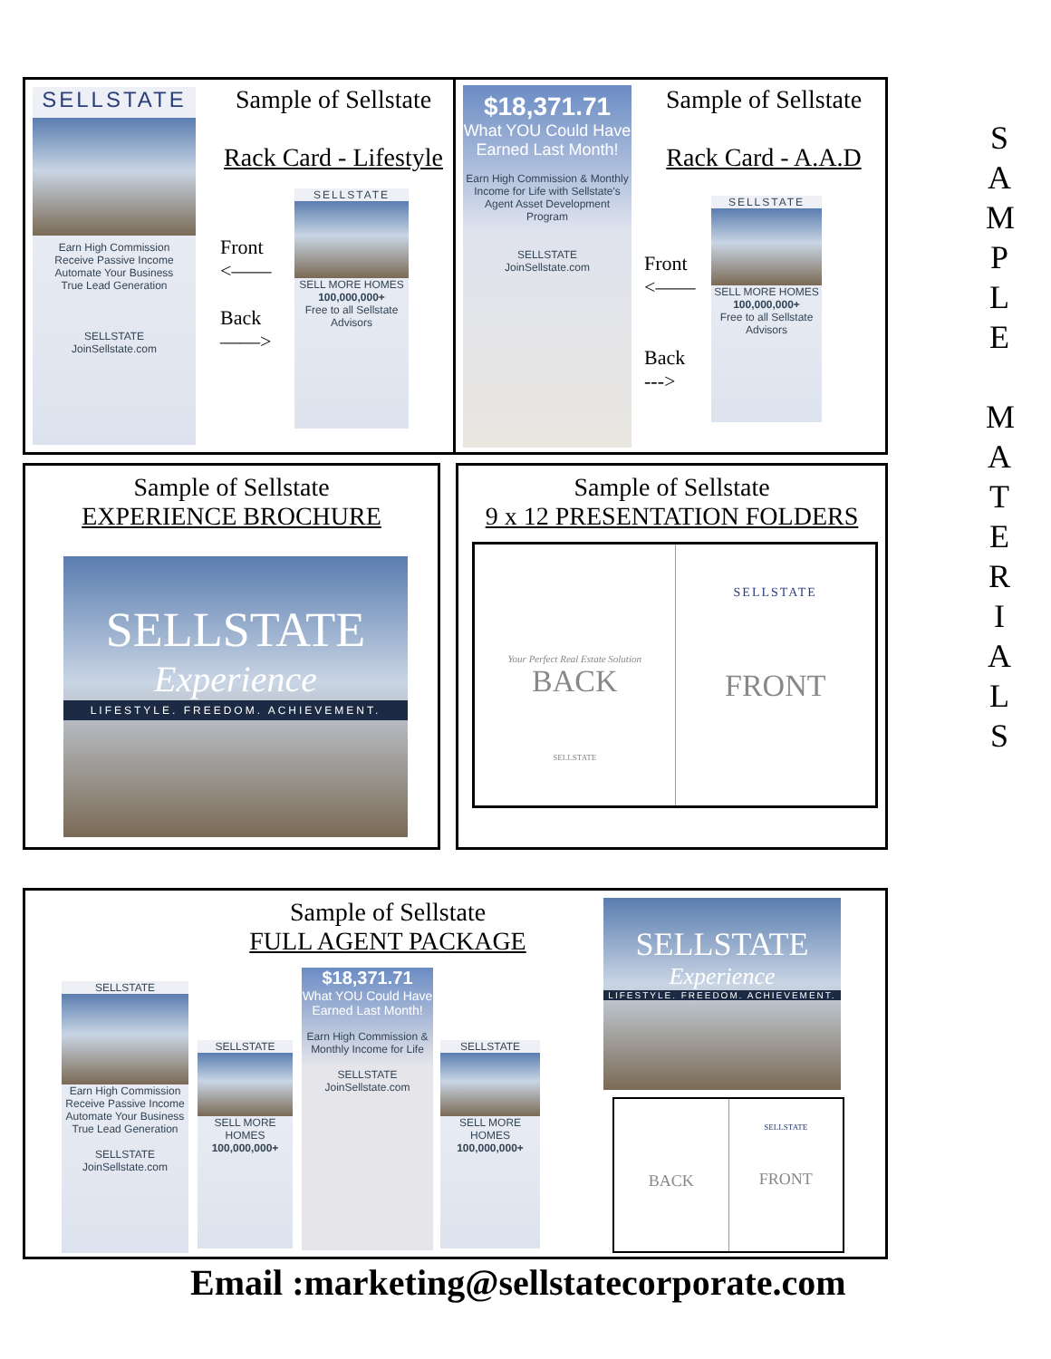SELLSTATE
Earn High Commission
Receive Passive Income
Automate Your Business
True Lead Generation
SELLSTATE
JoinSellstate.com
Sample of Sellstate
Rack Card - Lifestyle
Front
<——
Back
——>
SELLSTATE
SELL MORE HOMES
100,000,000+
Free to all Sellstate Advisors
$18,371.71
What YOU Could Have Earned Last Month!
Earn High Commission & Monthly Income for Life with Sellstate's Agent Asset Development Program
SELLSTATE
JoinSellstate.com
Sample of Sellstate
Rack Card - A.A.D
Front
<——
Back
--->
SELLSTATE
SELL MORE HOMES
100,000,000+
Free to all Sellstate Advisors
Sample of Sellstate
EXPERIENCE BROCHURE
SELLSTATE
Experience
LIFESTYLE. FREEDOM. ACHIEVEMENT.
Sample of Sellstate
9 x 12 PRESENTATION FOLDERS
Your Perfect Real Estate Solution
BACK
SELLSTATE
SELLSTATE
FRONT
Sample of Sellstate
FULL AGENT PACKAGE
SELLSTATE
Earn High Commission
Receive Passive Income
Automate Your Business
True Lead Generation
SELLSTATE
JoinSellstate.com
SELLSTATE
SELL MORE HOMES
100,000,000+
$18,371.71
What YOU Could Have Earned Last Month!
Earn High Commission & Monthly Income for Life
SELLSTATE
JoinSellstate.com
SELLSTATE
SELL MORE HOMES
100,000,000+
SELLSTATE
Experience
LIFESTYLE. FREEDOM. ACHIEVEMENT.
BACK
SELLSTATE
FRONT
Email :marketing@sellstatecorporate.com
S
A
M
P
L
E
M
A
T
E
R
I
A
L
S